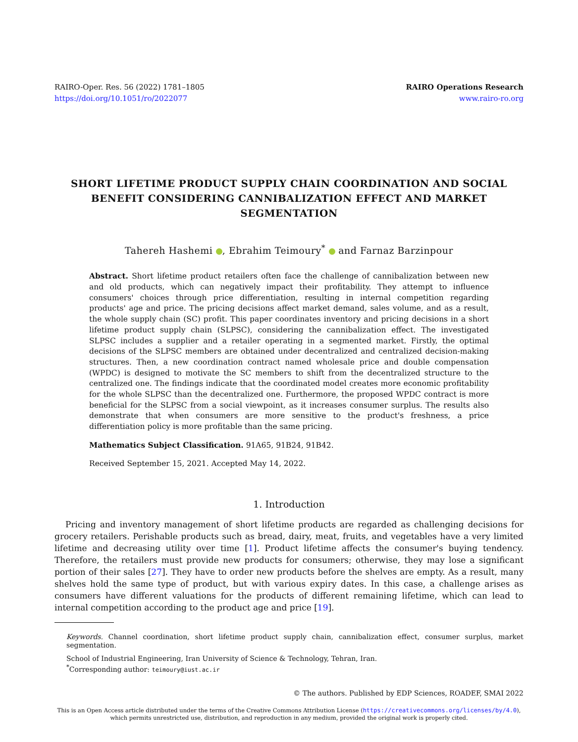RAIRO-Oper. Res. 56 (2022) 1781–1805
https://doi.org/10.1051/ro/2022077
RAIRO Operations Research
www.rairo-ro.org
SHORT LIFETIME PRODUCT SUPPLY CHAIN COORDINATION AND SOCIAL BENEFIT CONSIDERING CANNIBALIZATION EFFECT AND MARKET SEGMENTATION
Tahereh Hashemi , Ebrahim Teimoury<sup>*</sup> and Farnaz Barzinpour
Abstract. Short lifetime product retailers often face the challenge of cannibalization between new and old products, which can negatively impact their profitability. They attempt to influence consumers' choices through price differentiation, resulting in internal competition regarding products' age and price. The pricing decisions affect market demand, sales volume, and as a result, the whole supply chain (SC) profit. This paper coordinates inventory and pricing decisions in a short lifetime product supply chain (SLPSC), considering the cannibalization effect. The investigated SLPSC includes a supplier and a retailer operating in a segmented market. Firstly, the optimal decisions of the SLPSC members are obtained under decentralized and centralized decision-making structures. Then, a new coordination contract named wholesale price and double compensation (WPDC) is designed to motivate the SC members to shift from the decentralized structure to the centralized one. The findings indicate that the coordinated model creates more economic profitability for the whole SLPSC than the decentralized one. Furthermore, the proposed WPDC contract is more beneficial for the SLPSC from a social viewpoint, as it increases consumer surplus. The results also demonstrate that when consumers are more sensitive to the product's freshness, a price differentiation policy is more profitable than the same pricing.
Mathematics Subject Classification. 91A65, 91B24, 91B42.
Received September 15, 2021. Accepted May 14, 2022.
1. Introduction
Pricing and inventory management of short lifetime products are regarded as challenging decisions for grocery retailers. Perishable products such as bread, dairy, meat, fruits, and vegetables have a very limited lifetime and decreasing utility over time [1]. Product lifetime affects the consumer's buying tendency. Therefore, the retailers must provide new products for consumers; otherwise, they may lose a significant portion of their sales [27]. They have to order new products before the shelves are empty. As a result, many shelves hold the same type of product, but with various expiry dates. In this case, a challenge arises as consumers have different valuations for the products of different remaining lifetime, which can lead to internal competition according to the product age and price [19].
Keywords. Channel coordination, short lifetime product supply chain, cannibalization effect, consumer surplus, market segmentation.
School of Industrial Engineering, Iran University of Science & Technology, Tehran, Iran.
<sup>*</sup> Corresponding author: teimoury@iust.ac.ir
© The authors. Published by EDP Sciences, ROADEF, SMAI 2022
This is an Open Access article distributed under the terms of the Creative Commons Attribution License (https://creativecommons.org/licenses/by/4.0),
which permits unrestricted use, distribution, and reproduction in any medium, provided the original work is properly cited.